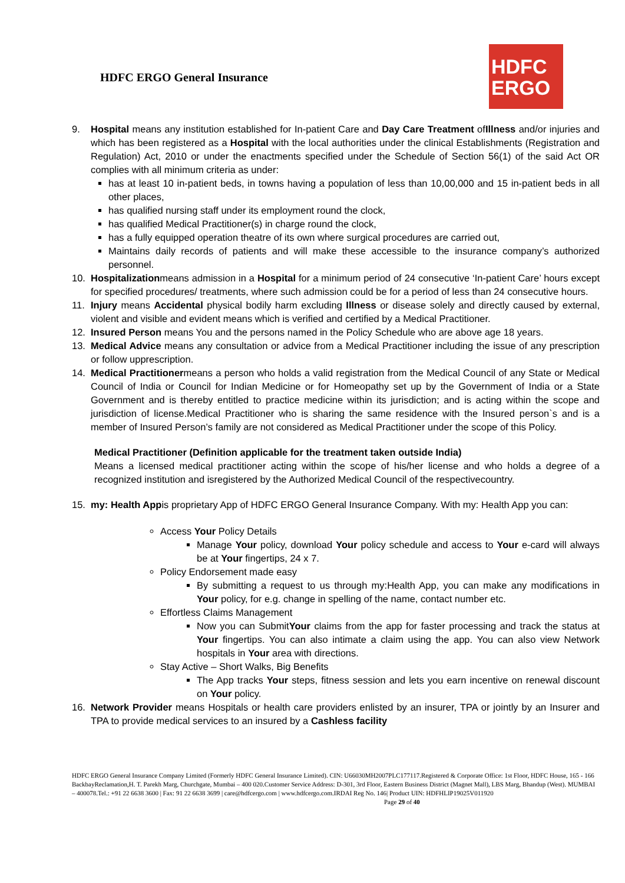HDFC ERGO General Insurance
HDFC
ERGO
9. Hospital means any institution established for In-patient Care and Day Care Treatment ofIllness and/or injuries and which has been registered as a Hospital with the local authorities under the clinical Establishments (Registration and Regulation) Act, 2010 or under the enactments specified under the Schedule of Section 56(1) of the said Act OR complies with all minimum criteria as under:
has at least 10 in-patient beds, in towns having a population of less than 10,00,000 and 15 in-patient beds in all other places,
has qualified nursing staff under its employment round the clock,
has qualified Medical Practitioner(s) in charge round the clock,
has a fully equipped operation theatre of its own where surgical procedures are carried out,
Maintains daily records of patients and will make these accessible to the insurance company’s authorized personnel.
10. Hospitalizationmeans admission in a Hospital for a minimum period of 24 consecutive ‘In-patient Care’ hours except for specified procedures/ treatments, where such admission could be for a period of less than 24 consecutive hours.
11. Injury means Accidental physical bodily harm excluding Illness or disease solely and directly caused by external, violent and visible and evident means which is verified and certified by a Medical Practitioner.
12. Insured Person means You and the persons named in the Policy Schedule who are above age 18 years.
13. Medical Advice means any consultation or advice from a Medical Practitioner including the issue of any prescription or follow upprescription.
14. Medical Practitionermeans a person who holds a valid registration from the Medical Council of any State or Medical Council of India or Council for Indian Medicine or for Homeopathy set up by the Government of India or a State Government and is thereby entitled to practice medicine within its jurisdiction; and is acting within the scope and jurisdiction of license.Medical Practitioner who is sharing the same residence with the Insured person`s and is a member of Insured Person’s family are not considered as Medical Practitioner under the scope of this Policy.
Medical Practitioner (Definition applicable for the treatment taken outside India)
Means a licensed medical practitioner acting within the scope of his/her license and who holds a degree of a recognized institution and isregistered by the Authorized Medical Council of the respectivecountry.
15. my: Health Appis proprietary App of HDFC ERGO General Insurance Company. With my: Health App you can:
Access Your Policy Details
Manage Your policy, download Your policy schedule and access to Your e-card will always be at Your fingertips, 24 x 7.
Policy Endorsement made easy
By submitting a request to us through my:Health App, you can make any modifications in Your policy, for e.g. change in spelling of the name, contact number etc.
Effortless Claims Management
Now you can SubmitYour claims from the app for faster processing and track the status at Your fingertips. You can also intimate a claim using the app. You can also view Network hospitals in Your area with directions.
Stay Active – Short Walks, Big Benefits
The App tracks Your steps, fitness session and lets you earn incentive on renewal discount on Your policy.
16. Network Provider means Hospitals or health care providers enlisted by an insurer, TPA or jointly by an Insurer and TPA to provide medical services to an insured by a Cashless facility
HDFC ERGO General Insurance Company Limited (Formerly HDFC General Insurance Limited). CIN: U66030MH2007PLC177117.Registered & Corporate Office: 1st Floor, HDFC House, 165 - 166 BackbayReclamation,H. T. Parekh Marg, Churchgate, Mumbai – 400 020.Customer Service Address: D-301, 3rd Floor, Eastern Business District (Magnet Mall), LBS Marg, Bhandup (West). MUMBAI – 400078.Tel.: +91 22 6638 3600 | Fax: 91 22 6638 3699 | care@hdfcergo.com | www.hdfcergo.com.IRDAI Reg No. 146| Product UIN: HDFHLIP19025V011920 Page 29 of 40